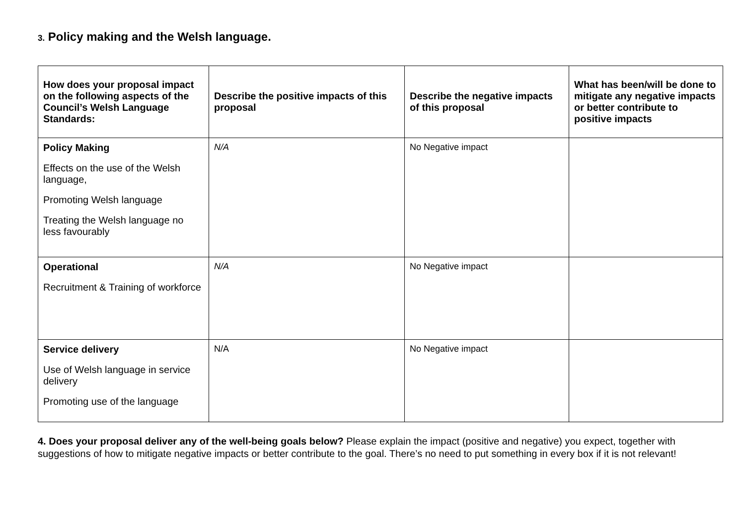3. Policy making and the Welsh language.
| How does your proposal impact on the following aspects of the Council’s Welsh Language Standards: | Describe the positive impacts of this proposal | Describe the negative impacts of this proposal | What has been/will be done to mitigate any negative impacts or better contribute to positive impacts |
| --- | --- | --- | --- |
| Policy Making Effects on the use of the Welsh language, Promoting Welsh language Treating the Welsh language no less favourably | N/A | No Negative impact | |
| Operational Recruitment & Training of workforce | N/A | No Negative impact | |
| Service delivery Use of Welsh language in service delivery Promoting use of the language | N/A | No Negative impact | |
4. Does your proposal deliver any of the well-being goals below? Please explain the impact (positive and negative) you expect, together with suggestions of how to mitigate negative impacts or better contribute to the goal. There’s no need to put something in every box if it is not relevant!